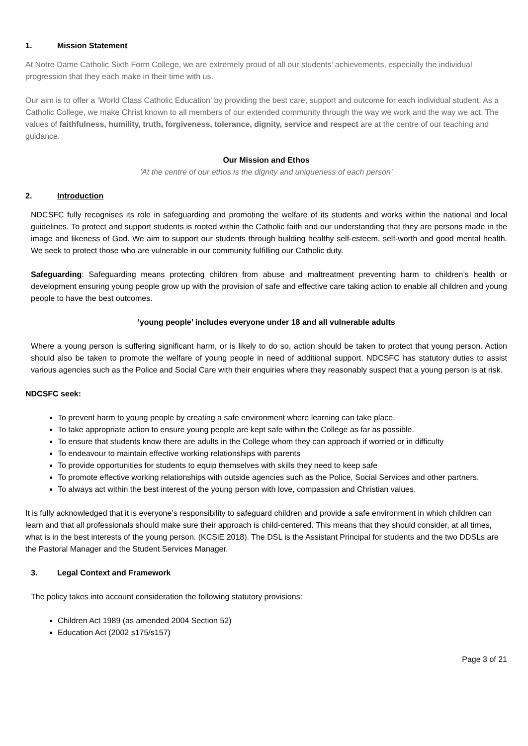1. Mission Statement
At Notre Dame Catholic Sixth Form College, we are extremely proud of all our students’ achievements, especially the individual progression that they each make in their time with us.
Our aim is to offer a ‘World Class Catholic Education’ by providing the best care, support and outcome for each individual student. As a Catholic College, we make Christ known to all members of our extended community through the way we work and the way we act. The values of faithfulness, humility, truth, forgiveness, tolerance, dignity, service and respect are at the centre of our teaching and guidance.
Our Mission and Ethos
‘At the centre of our ethos is the dignity and uniqueness of each person’
2. Introduction
NDCSFC fully recognises its role in safeguarding and promoting the welfare of its students and works within the national and local guidelines. To protect and support students is rooted within the Catholic faith and our understanding that they are persons made in the image and likeness of God. We aim to support our students through building healthy self-esteem, self-worth and good mental health. We seek to protect those who are vulnerable in our community fulfilling our Catholic duty.
Safeguarding: Safeguarding means protecting children from abuse and maltreatment preventing harm to children’s health or development ensuring young people grow up with the provision of safe and effective care taking action to enable all children and young people to have the best outcomes.
‘young people’ includes everyone under 18 and all vulnerable adults
Where a young person is suffering significant harm, or is likely to do so, action should be taken to protect that young person. Action should also be taken to promote the welfare of young people in need of additional support. NDCSFC has statutory duties to assist various agencies such as the Police and Social Care with their enquiries where they reasonably suspect that a young person is at risk.
NDCSFC seek:
To prevent harm to young people by creating a safe environment where learning can take place.
To take appropriate action to ensure young people are kept safe within the College as far as possible.
To ensure that students know there are adults in the College whom they can approach if worried or in difficulty
To endeavour to maintain effective working relationships with parents
To provide opportunities for students to equip themselves with skills they need to keep safe
To promote effective working relationships with outside agencies such as the Police, Social Services and other partners.
To always act within the best interest of the young person with love, compassion and Christian values.
It is fully acknowledged that it is everyone’s responsibility to safeguard children and provide a safe environment in which children can learn and that all professionals should make sure their approach is child-centered. This means that they should consider, at all times, what is in the best interests of the young person. (KCSiE 2018). The DSL is the Assistant Principal for students and the two DDSLs are the Pastoral Manager and the Student Services Manager.
3. Legal Context and Framework
The policy takes into account consideration the following statutory provisions:
Children Act 1989 (as amended 2004 Section 52)
Education Act (2002 s175/s157)
Page 3 of 21